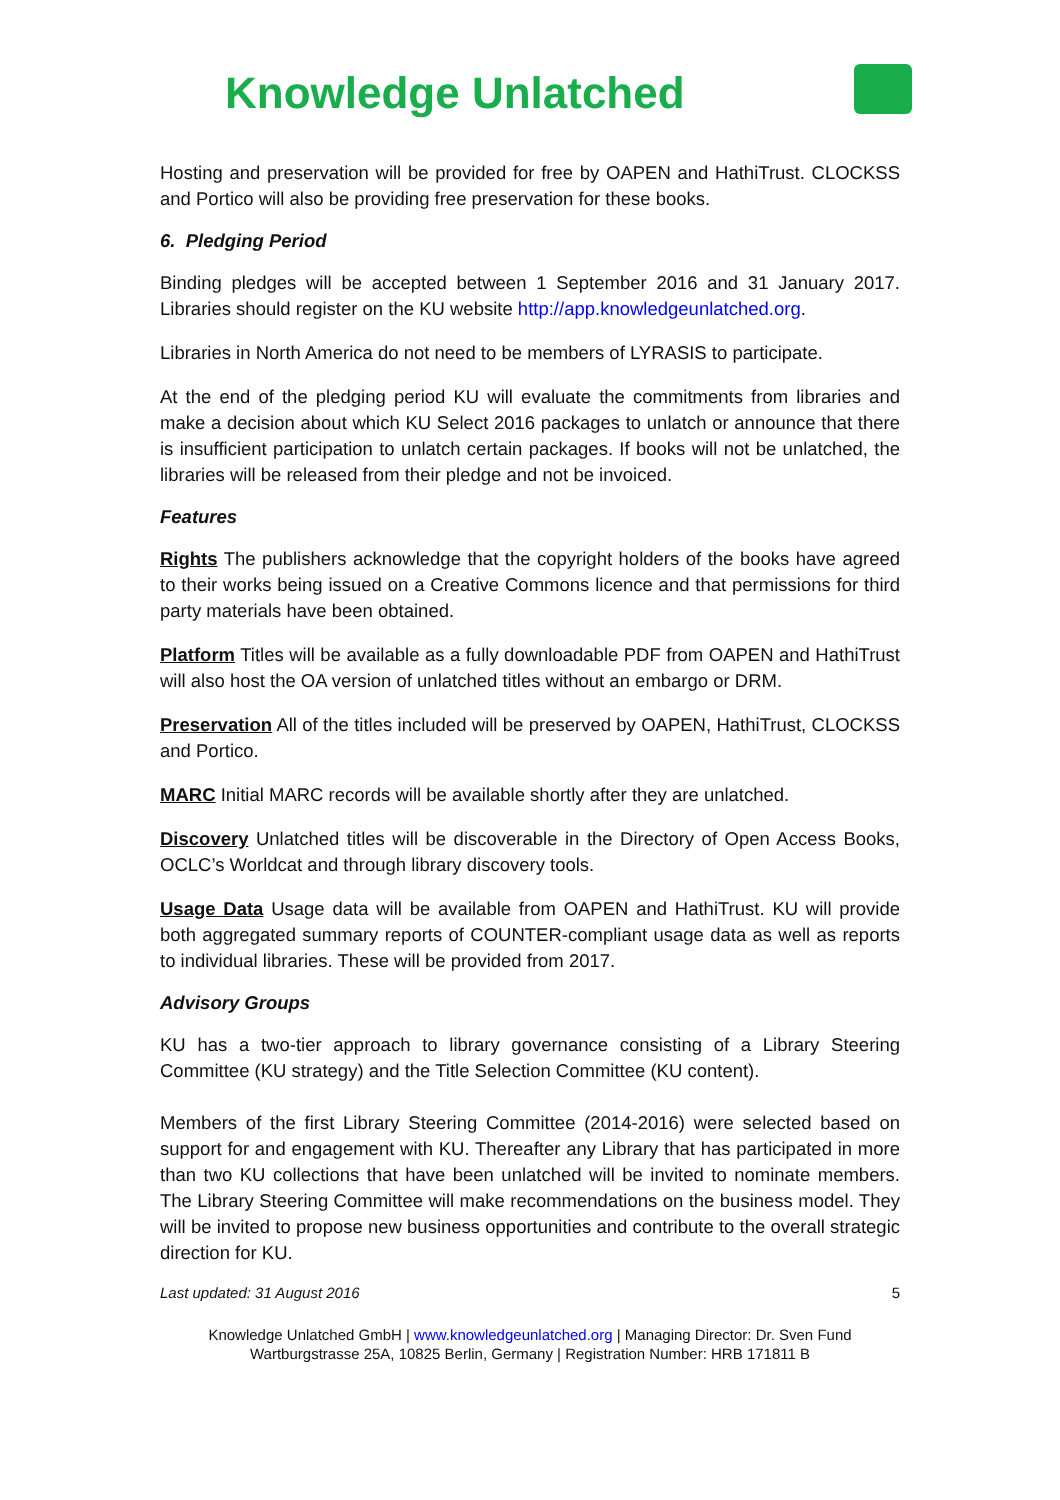Knowledge Unlatched
Hosting and preservation will be provided for free by OAPEN and HathiTrust. CLOCKSS and Portico will also be providing free preservation for these books.
6. Pledging Period
Binding pledges will be accepted between 1 September 2016 and 31 January 2017. Libraries should register on the KU website http://app.knowledgeunlatched.org.
Libraries in North America do not need to be members of LYRASIS to participate.
At the end of the pledging period KU will evaluate the commitments from libraries and make a decision about which KU Select 2016 packages to unlatch or announce that there is insufficient participation to unlatch certain packages. If books will not be unlatched, the libraries will be released from their pledge and not be invoiced.
Features
Rights The publishers acknowledge that the copyright holders of the books have agreed to their works being issued on a Creative Commons licence and that permissions for third party materials have been obtained.
Platform Titles will be available as a fully downloadable PDF from OAPEN and HathiTrust will also host the OA version of unlatched titles without an embargo or DRM.
Preservation All of the titles included will be preserved by OAPEN, HathiTrust, CLOCKSS and Portico.
MARC Initial MARC records will be available shortly after they are unlatched.
Discovery Unlatched titles will be discoverable in the Directory of Open Access Books, OCLC’s Worldcat and through library discovery tools.
Usage Data Usage data will be available from OAPEN and HathiTrust. KU will provide both aggregated summary reports of COUNTER-compliant usage data as well as reports to individual libraries. These will be provided from 2017.
Advisory Groups
KU has a two-tier approach to library governance consisting of a Library Steering Committee (KU strategy) and the Title Selection Committee (KU content).
Members of the first Library Steering Committee (2014-2016) were selected based on support for and engagement with KU. Thereafter any Library that has participated in more than two KU collections that have been unlatched will be invited to nominate members. The Library Steering Committee will make recommendations on the business model. They will be invited to propose new business opportunities and contribute to the overall strategic direction for KU.
Last updated: 31 August 2016 5
Knowledge Unlatched GmbH | www.knowledgeunlatched.org | Managing Director: Dr. Sven Fund
Wartburgstrasse 25A, 10825 Berlin, Germany | Registration Number: HRB 171811 B